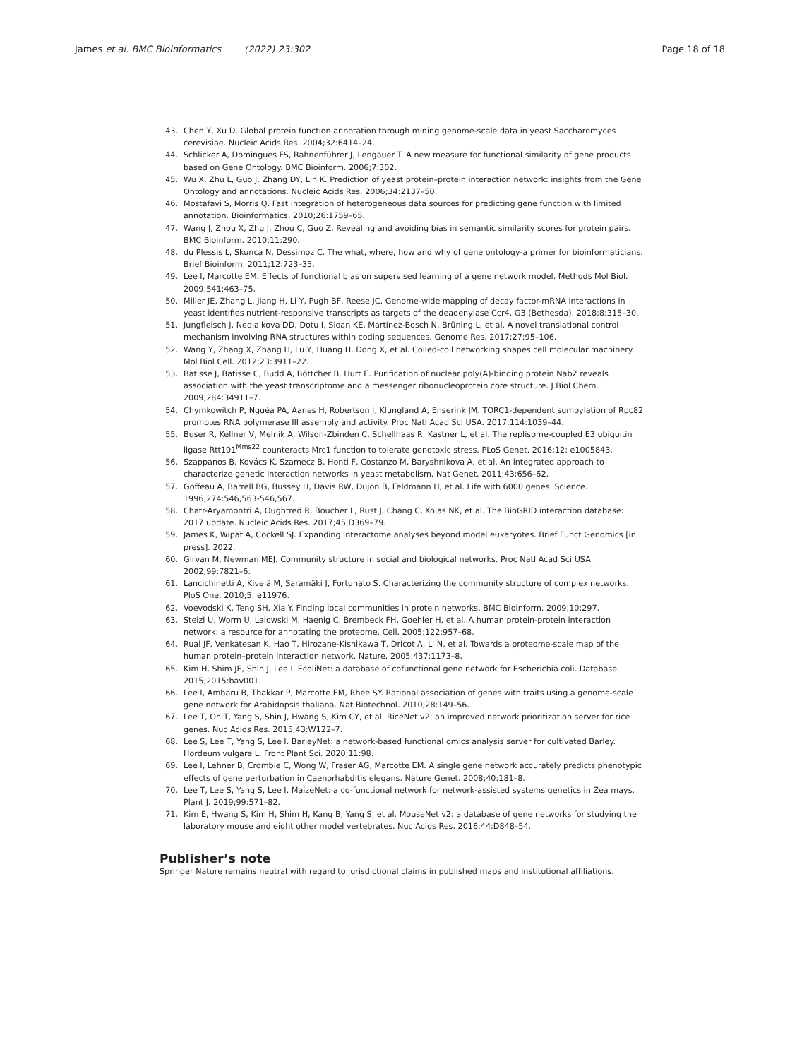James et al. BMC Bioinformatics (2022) 23:302 Page 18 of 18
43. Chen Y, Xu D. Global protein function annotation through mining genome-scale data in yeast Saccharomyces cerevisiae. Nucleic Acids Res. 2004;32:6414–24.
44. Schlicker A, Domingues FS, Rahnenführer J, Lengauer T. A new measure for functional similarity of gene products based on Gene Ontology. BMC Bioinform. 2006;7:302.
45. Wu X, Zhu L, Guo J, Zhang DY, Lin K. Prediction of yeast protein–protein interaction network: insights from the Gene Ontology and annotations. Nucleic Acids Res. 2006;34:2137–50.
46. Mostafavi S, Morris Q. Fast integration of heterogeneous data sources for predicting gene function with limited annotation. Bioinformatics. 2010;26:1759–65.
47. Wang J, Zhou X, Zhu J, Zhou C, Guo Z. Revealing and avoiding bias in semantic similarity scores for protein pairs. BMC Bioinform. 2010;11:290.
48. du Plessis L, Skunca N, Dessimoz C. The what, where, how and why of gene ontology-a primer for bioinformaticians. Brief Bioinform. 2011;12:723–35.
49. Lee I, Marcotte EM. Effects of functional bias on supervised learning of a gene network model. Methods Mol Biol. 2009;541:463–75.
50. Miller JE, Zhang L, Jiang H, Li Y, Pugh BF, Reese JC. Genome-wide mapping of decay factor-mRNA interactions in yeast identifies nutrient-responsive transcripts as targets of the deadenylase Ccr4. G3 (Bethesda). 2018;8:315–30.
51. Jungfleisch J, Nedialkova DD, Dotu I, Sloan KE, Martinez-Bosch N, Brüning L, et al. A novel translational control mechanism involving RNA structures within coding sequences. Genome Res. 2017;27:95–106.
52. Wang Y, Zhang X, Zhang H, Lu Y, Huang H, Dong X, et al. Coiled-coil networking shapes cell molecular machinery. Mol Biol Cell. 2012;23:3911–22.
53. Batisse J, Batisse C, Budd A, Böttcher B, Hurt E. Purification of nuclear poly(A)-binding protein Nab2 reveals association with the yeast transcriptome and a messenger ribonucleoprotein core structure. J Biol Chem. 2009;284:34911–7.
54. Chymkowitch P, Nguéa PA, Aanes H, Robertson J, Klungland A, Enserink JM. TORC1-dependent sumoylation of Rpc82 promotes RNA polymerase III assembly and activity. Proc Natl Acad Sci USA. 2017;114:1039–44.
55. Buser R, Kellner V, Melnik A, Wilson-Zbinden C, Schellhaas R, Kastner L, et al. The replisome-coupled E3 ubiquitin ligase Rtt101<sup>Mms22</sup> counteracts Mrc1 function to tolerate genotoxic stress. PLoS Genet. 2016;12: e1005843.
56. Szappanos B, Kovács K, Szamecz B, Honti F, Costanzo M, Baryshnikova A, et al. An integrated approach to characterize genetic interaction networks in yeast metabolism. Nat Genet. 2011;43:656–62.
57. Goffeau A, Barrell BG, Bussey H, Davis RW, Dujon B, Feldmann H, et al. Life with 6000 genes. Science. 1996;274:546,563-546,567.
58. Chatr-Aryamontri A, Oughtred R, Boucher L, Rust J, Chang C, Kolas NK, et al. The BioGRID interaction database: 2017 update. Nucleic Acids Res. 2017;45:D369–79.
59. James K, Wipat A, Cockell SJ. Expanding interactome analyses beyond model eukaryotes. Brief Funct Genomics [in press]. 2022.
60. Girvan M, Newman MEJ. Community structure in social and biological networks. Proc Natl Acad Sci USA. 2002;99:7821–6.
61. Lancichinetti A, Kivelä M, Saramäki J, Fortunato S. Characterizing the community structure of complex networks. PloS One. 2010;5: e11976.
62. Voevodski K, Teng SH, Xia Y. Finding local communities in protein networks. BMC Bioinform. 2009;10:297.
63. Stelzl U, Worm U, Lalowski M, Haenig C, Brembeck FH, Goehler H, et al. A human protein-protein interaction network: a resource for annotating the proteome. Cell. 2005;122:957–68.
64. Rual JF, Venkatesan K, Hao T, Hirozane-Kishikawa T, Dricot A, Li N, et al. Towards a proteome-scale map of the human protein–protein interaction network. Nature. 2005;437:1173–8.
65. Kim H, Shim JE, Shin J, Lee I. EcoliNet: a database of cofunctional gene network for Escherichia coli. Database. 2015;2015:bav001.
66. Lee I, Ambaru B, Thakkar P, Marcotte EM, Rhee SY. Rational association of genes with traits using a genome-scale gene network for Arabidopsis thaliana. Nat Biotechnol. 2010;28:149–56.
67. Lee T, Oh T, Yang S, Shin J, Hwang S, Kim CY, et al. RiceNet v2: an improved network prioritization server for rice genes. Nuc Acids Res. 2015;43:W122–7.
68. Lee S, Lee T, Yang S, Lee I. BarleyNet: a network-based functional omics analysis server for cultivated Barley. Hordeum vulgare L. Front Plant Sci. 2020;11:98.
69. Lee I, Lehner B, Crombie C, Wong W, Fraser AG, Marcotte EM. A single gene network accurately predicts phenotypic effects of gene perturbation in Caenorhabditis elegans. Nature Genet. 2008;40:181–8.
70. Lee T, Lee S, Yang S, Lee I. MaizeNet: a co-functional network for network-assisted systems genetics in Zea mays. Plant J. 2019;99:571–82.
71. Kim E, Hwang S, Kim H, Shim H, Kang B, Yang S, et al. MouseNet v2: a database of gene networks for studying the laboratory mouse and eight other model vertebrates. Nuc Acids Res. 2016;44:D848–54.
Publisher’s note
Springer Nature remains neutral with regard to jurisdictional claims in published maps and institutional affiliations.